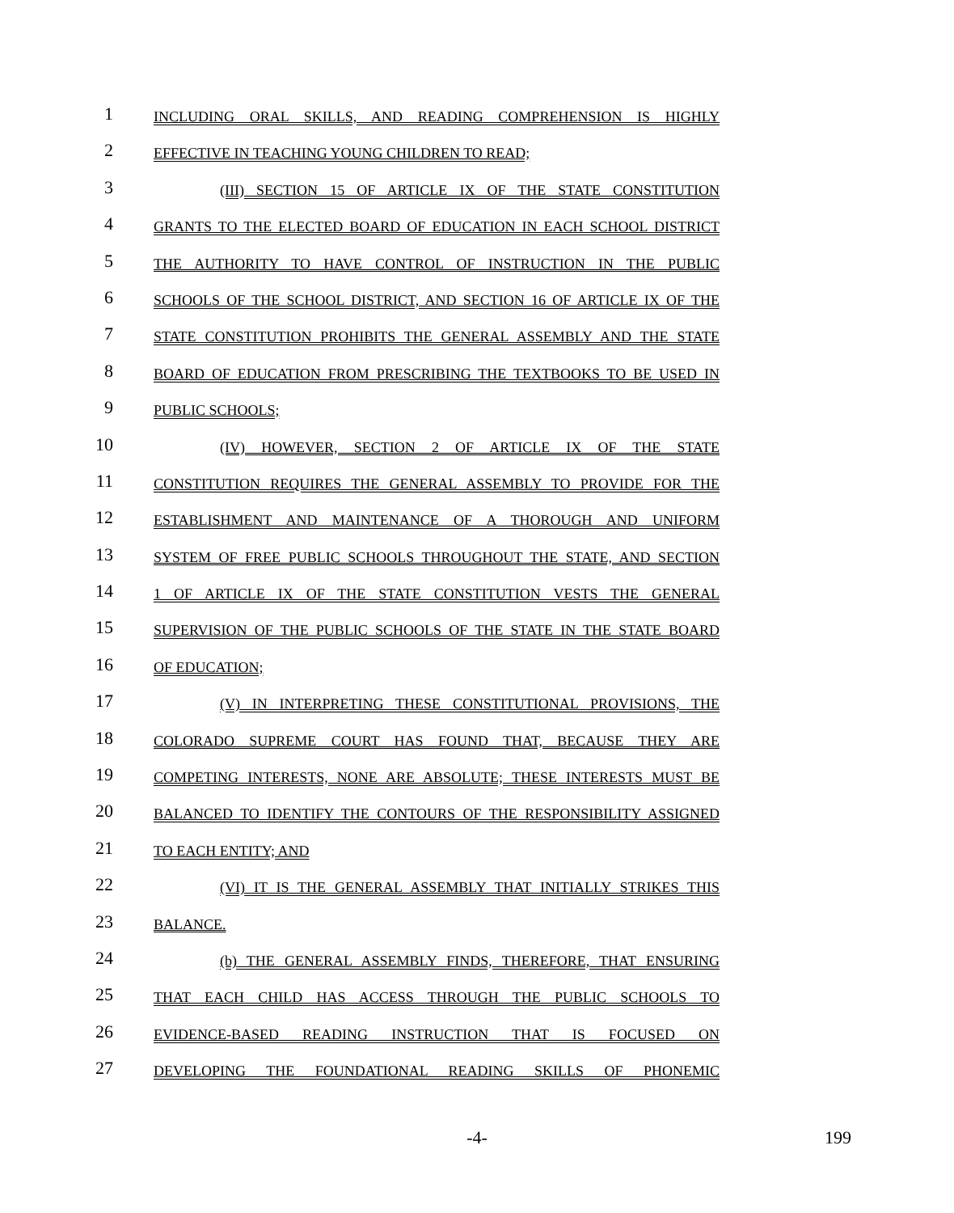1 INCLUDING ORAL SKILLS, AND READING COMPREHENSION IS HIGHLY
2 EFFECTIVE IN TEACHING YOUNG CHILDREN TO READ;
3 (III) SECTION 15 OF ARTICLE IX OF THE STATE CONSTITUTION
4 GRANTS TO THE ELECTED BOARD OF EDUCATION IN EACH SCHOOL DISTRICT
5 THE AUTHORITY TO HAVE CONTROL OF INSTRUCTION IN THE PUBLIC
6 SCHOOLS OF THE SCHOOL DISTRICT, AND SECTION 16 OF ARTICLE IX OF THE
7 STATE CONSTITUTION PROHIBITS THE GENERAL ASSEMBLY AND THE STATE
8 BOARD OF EDUCATION FROM PRESCRIBING THE TEXTBOOKS TO BE USED IN
9 PUBLIC SCHOOLS;
10 (IV) HOWEVER, SECTION 2 OF ARTICLE IX OF THE STATE
11 CONSTITUTION REQUIRES THE GENERAL ASSEMBLY TO PROVIDE FOR THE
12 ESTABLISHMENT AND MAINTENANCE OF A THOROUGH AND UNIFORM
13 SYSTEM OF FREE PUBLIC SCHOOLS THROUGHOUT THE STATE, AND SECTION
14 1 OF ARTICLE IX OF THE STATE CONSTITUTION VESTS THE GENERAL
15 SUPERVISION OF THE PUBLIC SCHOOLS OF THE STATE IN THE STATE BOARD
16 OF EDUCATION;
17 (V) IN INTERPRETING THESE CONSTITUTIONAL PROVISIONS, THE
18 COLORADO SUPREME COURT HAS FOUND THAT, BECAUSE THEY ARE
19 COMPETING INTERESTS, NONE ARE ABSOLUTE; THESE INTERESTS MUST BE
20 BALANCED TO IDENTIFY THE CONTOURS OF THE RESPONSIBILITY ASSIGNED
21 TO EACH ENTITY; AND
22 (VI) IT IS THE GENERAL ASSEMBLY THAT INITIALLY STRIKES THIS
23 BALANCE.
24 (b) THE GENERAL ASSEMBLY FINDS, THEREFORE, THAT ENSURING
25 THAT EACH CHILD HAS ACCESS THROUGH THE PUBLIC SCHOOLS TO
26 EVIDENCE-BASED READING INSTRUCTION THAT IS FOCUSED ON
27 DEVELOPING THE FOUNDATIONAL READING SKILLS OF PHONEMIC
-4- 199